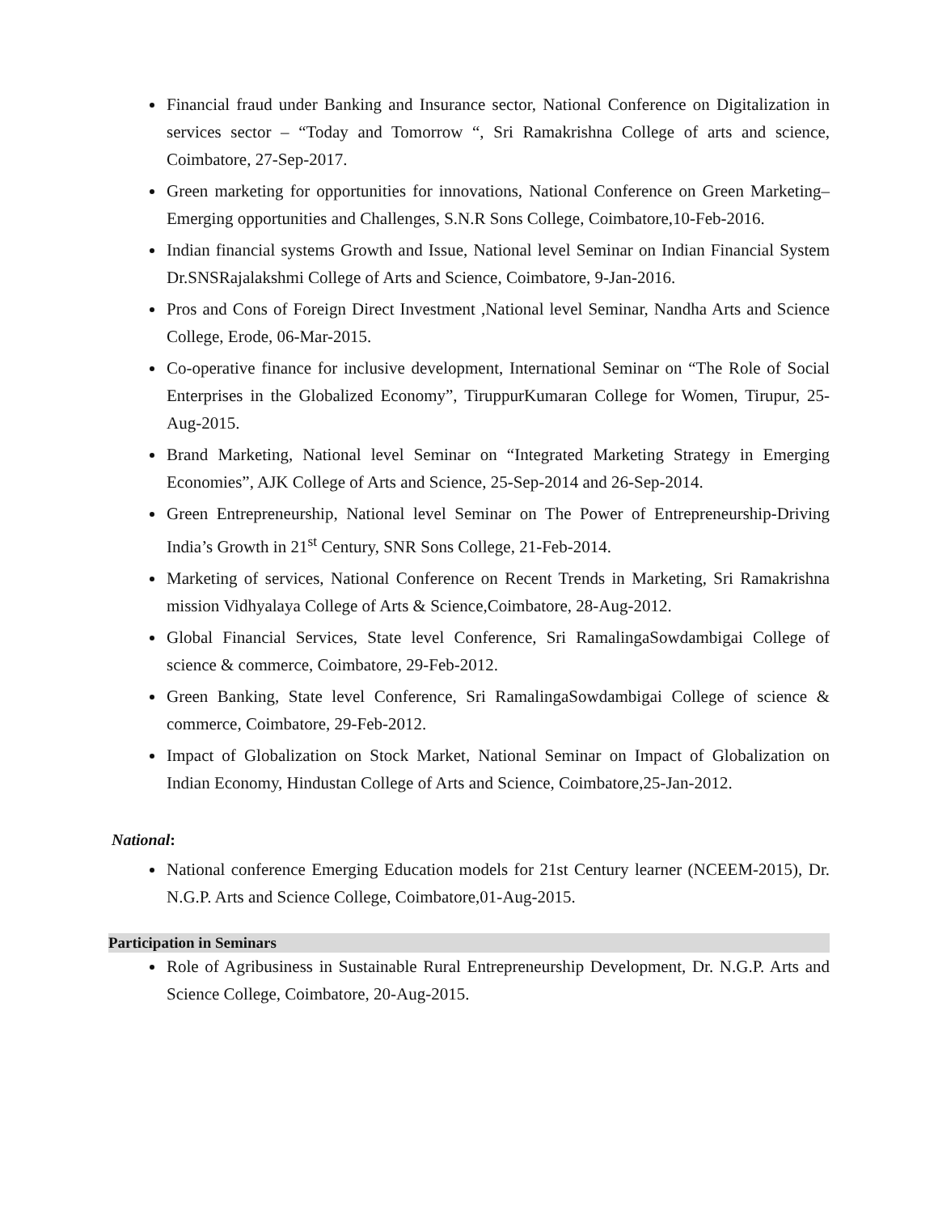Financial fraud under Banking and Insurance sector, National Conference on Digitalization in services sector – “Today and Tomorrow “, Sri Ramakrishna College of arts and science, Coimbatore, 27-Sep-2017.
Green marketing for opportunities for innovations, National Conference on Green Marketing–Emerging opportunities and Challenges, S.N.R Sons College, Coimbatore,10-Feb-2016.
Indian financial systems Growth and Issue, National level Seminar on Indian Financial System Dr.SNSRajalakshmi College of Arts and Science, Coimbatore, 9-Jan-2016.
Pros and Cons of Foreign Direct Investment ,National level Seminar, Nandha Arts and Science College, Erode, 06-Mar-2015.
Co-operative finance for inclusive development, International Seminar on “The Role of Social Enterprises in the Globalized Economy”, TiruppurKumaran College for Women, Tirupur, 25-Aug-2015.
Brand Marketing, National level Seminar on “Integrated Marketing Strategy in Emerging Economies”, AJK College of Arts and Science, 25-Sep-2014 and 26-Sep-2014.
Green Entrepreneurship, National level Seminar on The Power of Entrepreneurship-Driving India’s Growth in 21<sup>st</sup> Century, SNR Sons College, 21-Feb-2014.
Marketing of services, National Conference on Recent Trends in Marketing, Sri Ramakrishna mission Vidhyalaya College of Arts & Science,Coimbatore, 28-Aug-2012.
Global Financial Services, State level Conference, Sri RamalingaSowdambigai College of science & commerce, Coimbatore, 29-Feb-2012.
Green Banking, State level Conference, Sri RamalingaSowdambigai College of science & commerce, Coimbatore, 29-Feb-2012.
Impact of Globalization on Stock Market, National Seminar on Impact of Globalization on Indian Economy, Hindustan College of Arts and Science, Coimbatore,25-Jan-2012.
National:
National conference Emerging Education models for 21st Century learner (NCEEM-2015), Dr. N.G.P. Arts and Science College, Coimbatore,01-Aug-2015.
Participation in Seminars
Role of Agribusiness in Sustainable Rural Entrepreneurship Development, Dr. N.G.P. Arts and Science College, Coimbatore, 20-Aug-2015.